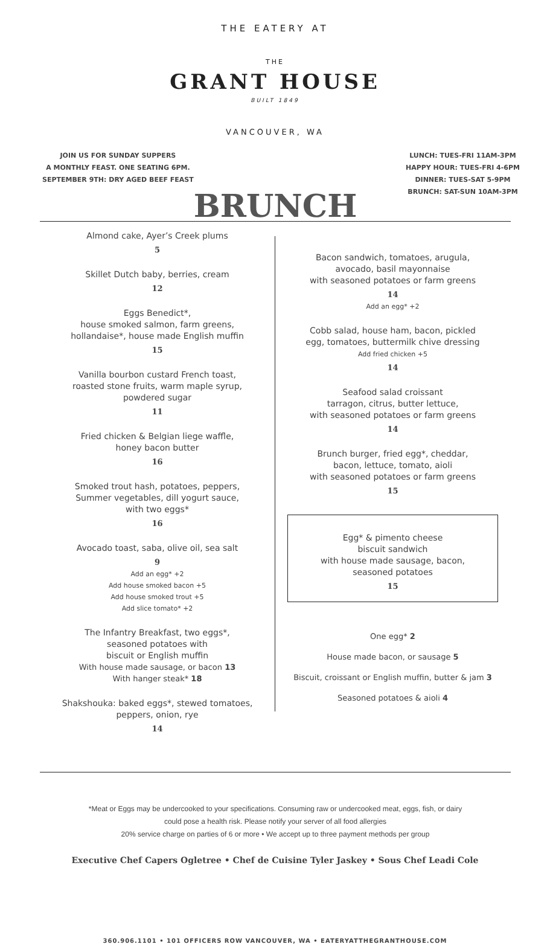THE EATERY AT
THE
GRANT HOUSE
BUILT 1849
VANCOUVER, WA
JOIN US FOR SUNDAY SUPPERS
A MONTHLY FEAST. ONE SEATING 6PM.
SEPTEMBER 9TH: DRY AGED BEEF FEAST
LUNCH: TUES-FRI 11AM-3PM
HAPPY HOUR: TUES-FRI 4-6PM
DINNER: TUES-SAT 5-9PM
BRUNCH: SAT-SUN 10AM-3PM
BRUNCH
Almond cake, Ayer’s Creek plums
5
Skillet Dutch baby, berries, cream
12
Eggs Benedict*,
house smoked salmon, farm greens,
hollandaise*, house made English muffin
15
Vanilla bourbon custard French toast,
roasted stone fruits, warm maple syrup,
powdered sugar
11
Fried chicken & Belgian liege waffle,
honey bacon butter
16
Smoked trout hash, potatoes, peppers,
Summer vegetables, dill yogurt sauce,
with two eggs*
16
Avocado toast, saba, olive oil, sea salt
9
Add an egg* +2
Add house smoked bacon +5
Add house smoked trout +5
Add slice tomato* +2
The Infantry Breakfast, two eggs*,
seasoned potatoes with
biscuit or English muffin
With house made sausage, or bacon 13
With hanger steak* 18
Shakshouka: baked eggs*, stewed tomatoes,
peppers, onion, rye
14
Bacon sandwich, tomatoes, arugula,
avocado, basil mayonnaise
with seasoned potatoes or farm greens
14
Add an egg* +2
Cobb salad, house ham, bacon, pickled
egg, tomatoes, buttermilk chive dressing
Add fried chicken +5
14
Seafood salad croissant
tarragon, citrus, butter lettuce,
with seasoned potatoes or farm greens
14
Brunch burger, fried egg*, cheddar,
bacon, lettuce, tomato, aioli
with seasoned potatoes or farm greens
15
Egg* & pimento cheese
biscuit sandwich
with house made sausage, bacon,
seasoned potatoes
15
One egg* 2
House made bacon, or sausage 5
Biscuit, croissant or English muffin, butter & jam 3
Seasoned potatoes & aioli 4
*Meat or Eggs may be undercooked to your specifications. Consuming raw or undercooked meat, eggs, fish, or dairy
could pose a health risk. Please notify your server of all food allergies
20% service charge on parties of 6 or more • We accept up to three payment methods per group
Executive Chef Capers Ogletree • Chef de Cuisine Tyler Jaskey • Sous Chef Leadi Cole
360.906.1101 • 101 OFFICERS ROW VANCOUVER, WA • EATERYATTHEGRANTHOUSE.COM